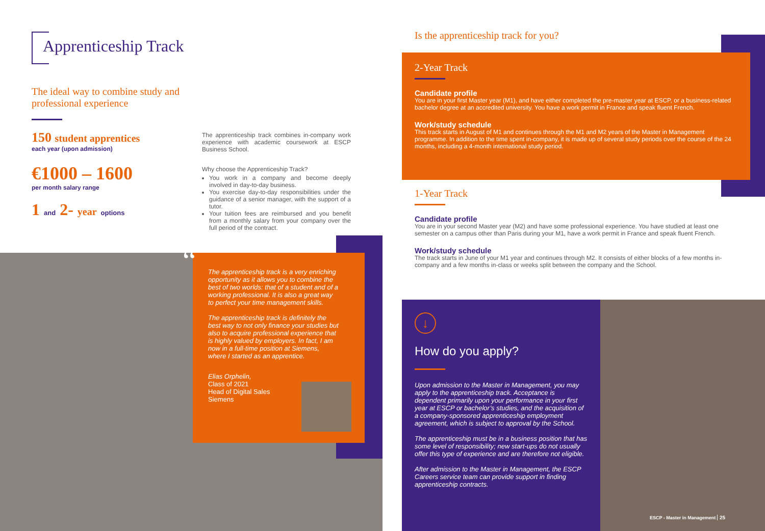Apprenticeship Track
The ideal way to combine study and
professional experience
150 student apprentices
each year (upon admission)
€1000 – 1600
per month salary range
1 and 2- year options
The apprenticeship track combines in-company work experience with academic coursework at ESCP Business School.
Why choose the Apprenticeship Track?
You work in a company and become deeply involved in day-to-day business.
You exercise day-to-day responsibilities under the guidance of a senior manager, with the support of a tutor.
Your tuition fees are reimbursed and you benefit from a monthly salary from your company over the full period of the contract.
“
The apprenticeship track is a very enriching opportunity as it allows you to combine the best of two worlds: that of a student and of a working professional. It is also a great way to perfect your time management skills.
The apprenticeship track is definitely the best way to not only finance your studies but also to acquire professional experience that is highly valued by employers. In fact, I am now in a full-time position at Siemens, where I started as an apprentice.
Elias Orphelin,
Class of 2021
Head of Digital Sales
Siemens
Is the apprenticeship track for you?
2-Year Track
Candidate profile
You are in your first Master year (M1), and have either completed the pre-master year at ESCP, or a business-related bachelor degree at an accredited university. You have a work permit in France and speak fluent French.
Work/study schedule
This track starts in August of M1 and continues through the M1 and M2 years of the Master in Management programme. In addition to the time spent in-company, it is made up of several study periods over the course of the 24 months, including a 4-month international study period.
1-Year Track
Candidate profile
You are in your second Master year (M2) and have some professional experience. You have studied at least one semester on a campus other than Paris during your M1, have a work permit in France and speak fluent French.
Work/study schedule
The track starts in June of your M1 year and continues through M2. It consists of either blocks of a few months in-company and a few months in-class or weeks split between the company and the School.
↓
How do you apply?
Upon admission to the Master in Management, you may apply to the apprenticeship track. Acceptance is dependent primarily upon your performance in your first year at ESCP or bachelor’s studies, and the acquisition of a company-sponsored apprenticeship employment agreement, which is subject to approval by the School.
The apprenticeship must be in a business position that has some level of responsibility; new start-ups do not usually offer this type of experience and are therefore not eligible.
After admission to the Master in Management, the ESCP Careers service team can provide support in finding apprenticeship contracts.
ESCP - Master in Management 25